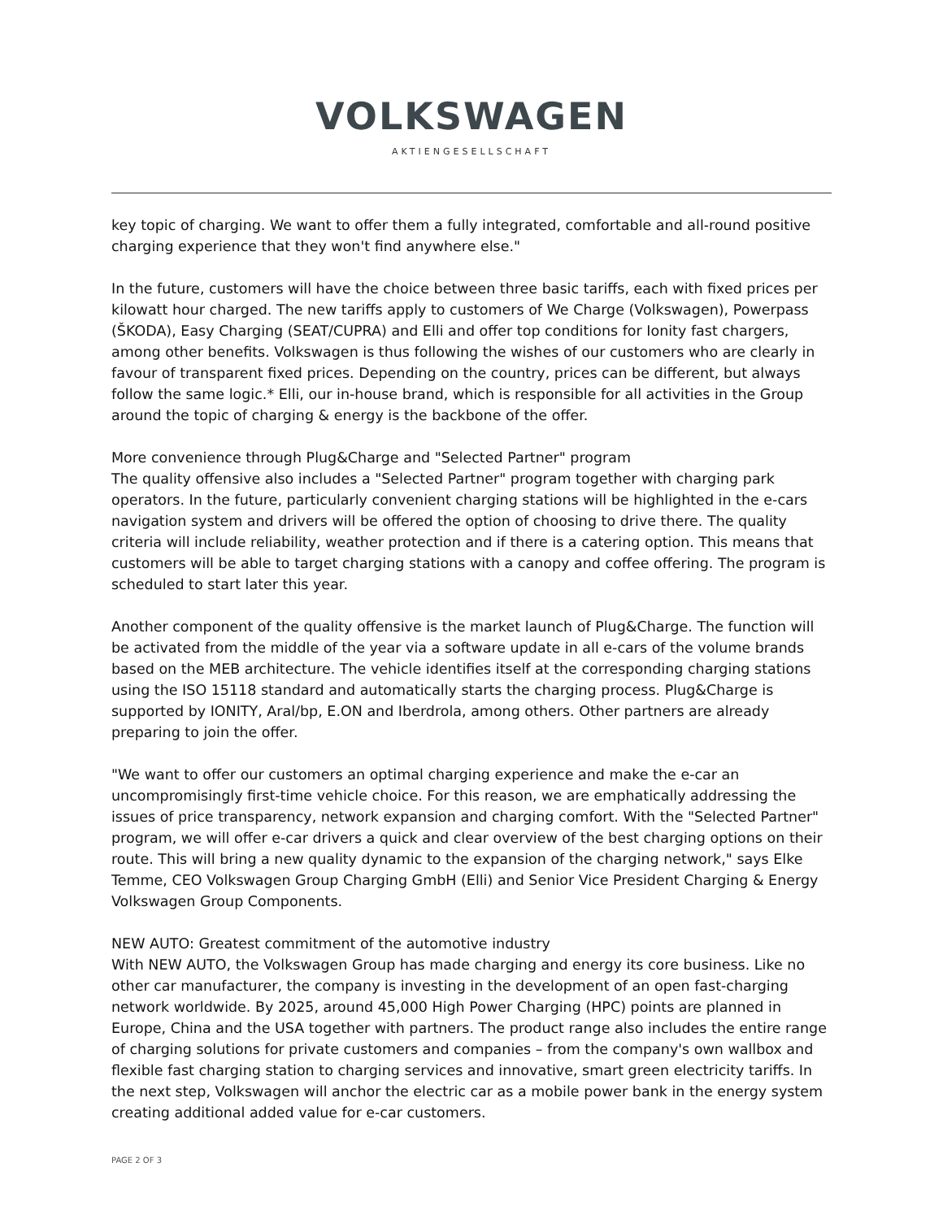VOLKSWAGEN
AKTIENGESELLSCHAFT
key topic of charging. We want to offer them a fully integrated, comfortable and all-round positive charging experience that they won't find anywhere else."
In the future, customers will have the choice between three basic tariffs, each with fixed prices per kilowatt hour charged. The new tariffs apply to customers of We Charge (Volkswagen), Powerpass (ŠKODA), Easy Charging (SEAT/CUPRA) and Elli and offer top conditions for Ionity fast chargers, among other benefits. Volkswagen is thus following the wishes of our customers who are clearly in favour of transparent fixed prices. Depending on the country, prices can be different, but always follow the same logic.* Elli, our in-house brand, which is responsible for all activities in the Group around the topic of charging & energy is the backbone of the offer.
More convenience through Plug&Charge and "Selected Partner" program
The quality offensive also includes a "Selected Partner" program together with charging park operators. In the future, particularly convenient charging stations will be highlighted in the e-cars navigation system and drivers will be offered the option of choosing to drive there. The quality criteria will include reliability, weather protection and if there is a catering option. This means that customers will be able to target charging stations with a canopy and coffee offering. The program is scheduled to start later this year.
Another component of the quality offensive is the market launch of Plug&Charge. The function will be activated from the middle of the year via a software update in all e-cars of the volume brands based on the MEB architecture. The vehicle identifies itself at the corresponding charging stations using the ISO 15118 standard and automatically starts the charging process. Plug&Charge is supported by IONITY, Aral/bp, E.ON and Iberdrola, among others. Other partners are already preparing to join the offer.
"We want to offer our customers an optimal charging experience and make the e-car an uncompromisingly first-time vehicle choice. For this reason, we are emphatically addressing the issues of price transparency, network expansion and charging comfort. With the "Selected Partner" program, we will offer e-car drivers a quick and clear overview of the best charging options on their route. This will bring a new quality dynamic to the expansion of the charging network," says Elke Temme, CEO Volkswagen Group Charging GmbH (Elli) and Senior Vice President Charging & Energy Volkswagen Group Components.
NEW AUTO: Greatest commitment of the automotive industry
With NEW AUTO, the Volkswagen Group has made charging and energy its core business. Like no other car manufacturer, the company is investing in the development of an open fast-charging network worldwide. By 2025, around 45,000 High Power Charging (HPC) points are planned in Europe, China and the USA together with partners. The product range also includes the entire range of charging solutions for private customers and companies – from the company's own wallbox and flexible fast charging station to charging services and innovative, smart green electricity tariffs. In the next step, Volkswagen will anchor the electric car as a mobile power bank in the energy system creating additional added value for e-car customers.
PAGE 2 OF 3